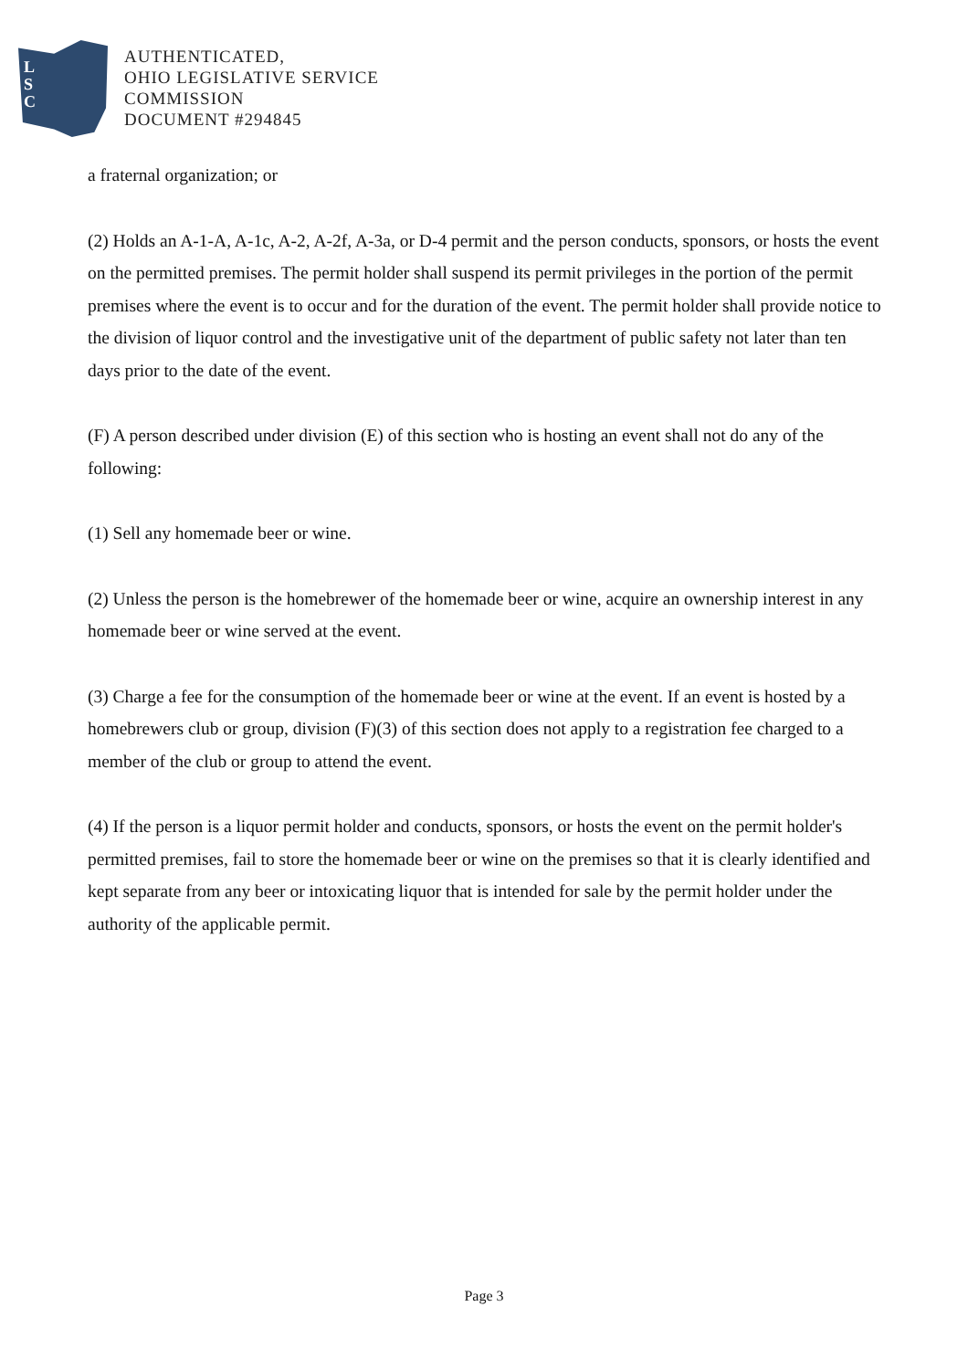L
S
C
AUTHENTICATED,
OHIO LEGISLATIVE SERVICE
COMMISSION
DOCUMENT #294845
a fraternal organization; or
(2) Holds an A-1-A, A-1c, A-2, A-2f, A-3a, or D-4 permit and the person conducts, sponsors, or hosts the event on the permitted premises. The permit holder shall suspend its permit privileges in the portion of the permit premises where the event is to occur and for the duration of the event. The permit holder shall provide notice to the division of liquor control and the investigative unit of the department of public safety not later than ten days prior to the date of the event.
(F) A person described under division (E) of this section who is hosting an event shall not do any of the following:
(1) Sell any homemade beer or wine.
(2) Unless the person is the homebrewer of the homemade beer or wine, acquire an ownership interest in any homemade beer or wine served at the event.
(3) Charge a fee for the consumption of the homemade beer or wine at the event. If an event is hosted by a homebrewers club or group, division (F)(3) of this section does not apply to a registration fee charged to a member of the club or group to attend the event.
(4) If the person is a liquor permit holder and conducts, sponsors, or hosts the event on the permit holder's permitted premises, fail to store the homemade beer or wine on the premises so that it is clearly identified and kept separate from any beer or intoxicating liquor that is intended for sale by the permit holder under the authority of the applicable permit.
Page 3